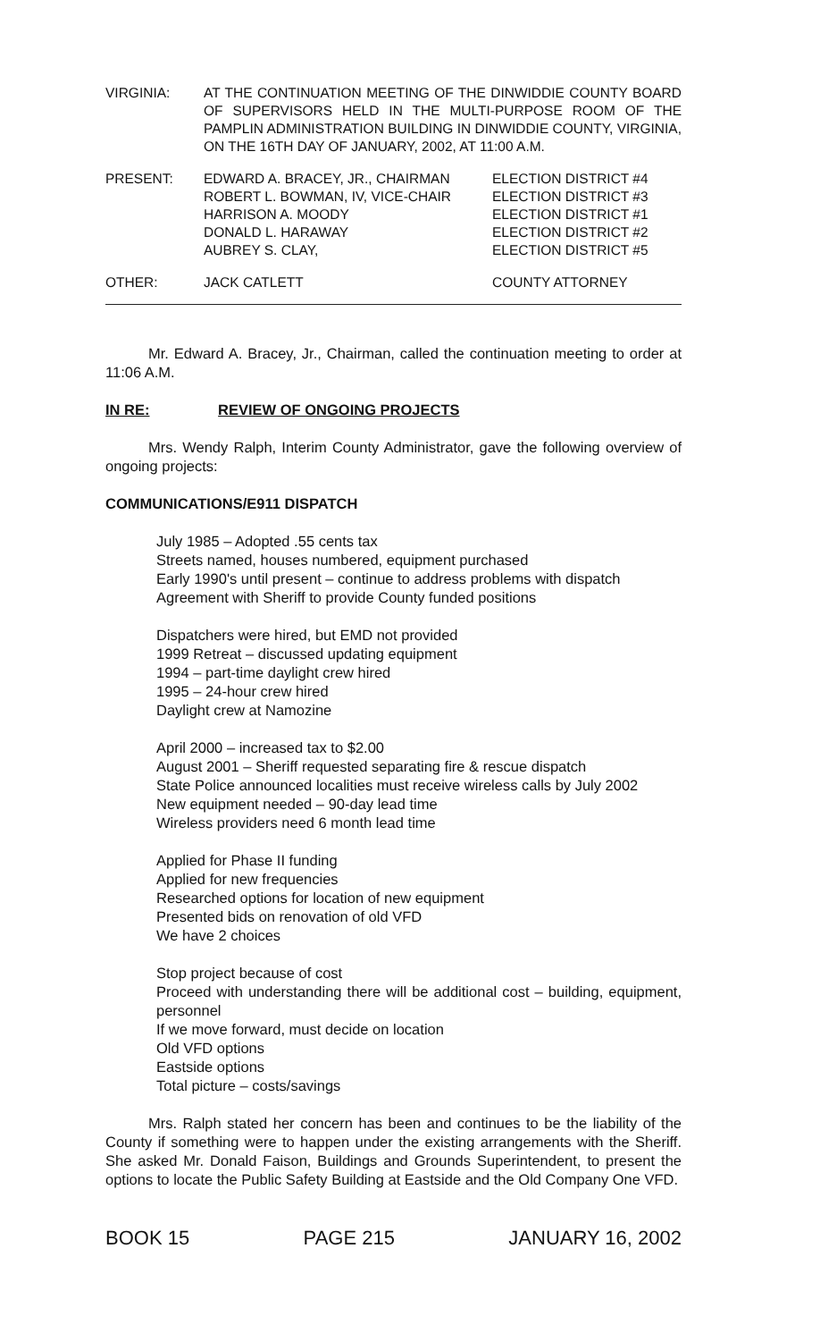| VIRGINIA: | AT THE CONTINUATION MEETING OF THE DINWIDDIE COUNTY BOARD OF SUPERVISORS HELD IN THE MULTI-PURPOSE ROOM OF THE PAMPLIN ADMINISTRATION BUILDING IN DINWIDDIE COUNTY, VIRGINIA, ON THE 16TH DAY OF JANUARY, 2002, AT 11:00 A.M. |
| PRESENT: | EDWARD A. BRACEY, JR., CHAIRMAN ROBERT L. BOWMAN, IV, VICE-CHAIR HARRISON A. MOODY DONALD L. HARAWAY AUBREY S. CLAY, | ELECTION DISTRICT #4 ELECTION DISTRICT #3 ELECTION DISTRICT #1 ELECTION DISTRICT #2 ELECTION DISTRICT #5 |
| OTHER: | JACK CATLETT | COUNTY ATTORNEY |
Mr. Edward A. Bracey, Jr., Chairman, called the continuation meeting to order at 11:06 A.M.
IN RE: REVIEW OF ONGOING PROJECTS
Mrs. Wendy Ralph, Interim County Administrator, gave the following overview of ongoing projects:
COMMUNICATIONS/E911 DISPATCH
July 1985 – Adopted .55 cents tax
Streets named, houses numbered, equipment purchased
Early 1990's until present – continue to address problems with dispatch
Agreement with Sheriff to provide County funded positions
Dispatchers were hired, but EMD not provided
1999 Retreat – discussed updating equipment
1994 – part-time daylight crew hired
1995 – 24-hour crew hired
Daylight crew at Namozine
April 2000 – increased tax to $2.00
August 2001 – Sheriff requested separating fire & rescue dispatch
State Police announced localities must receive wireless calls by July 2002
New equipment needed – 90-day lead time
Wireless providers need 6 month lead time
Applied for Phase II funding
Applied for new frequencies
Researched options for location of new equipment
Presented bids on renovation of old VFD
We have 2 choices
Stop project because of cost
Proceed with understanding there will be additional cost – building, equipment, personnel
If we move forward, must decide on location
Old VFD options
Eastside options
Total picture – costs/savings
Mrs. Ralph stated her concern has been and continues to be the liability of the County if something were to happen under the existing arrangements with the Sheriff. She asked Mr. Donald Faison, Buildings and Grounds Superintendent, to present the options to locate the Public Safety Building at Eastside and the Old Company One VFD.
BOOK 15 PAGE 215 JANUARY 16, 2002